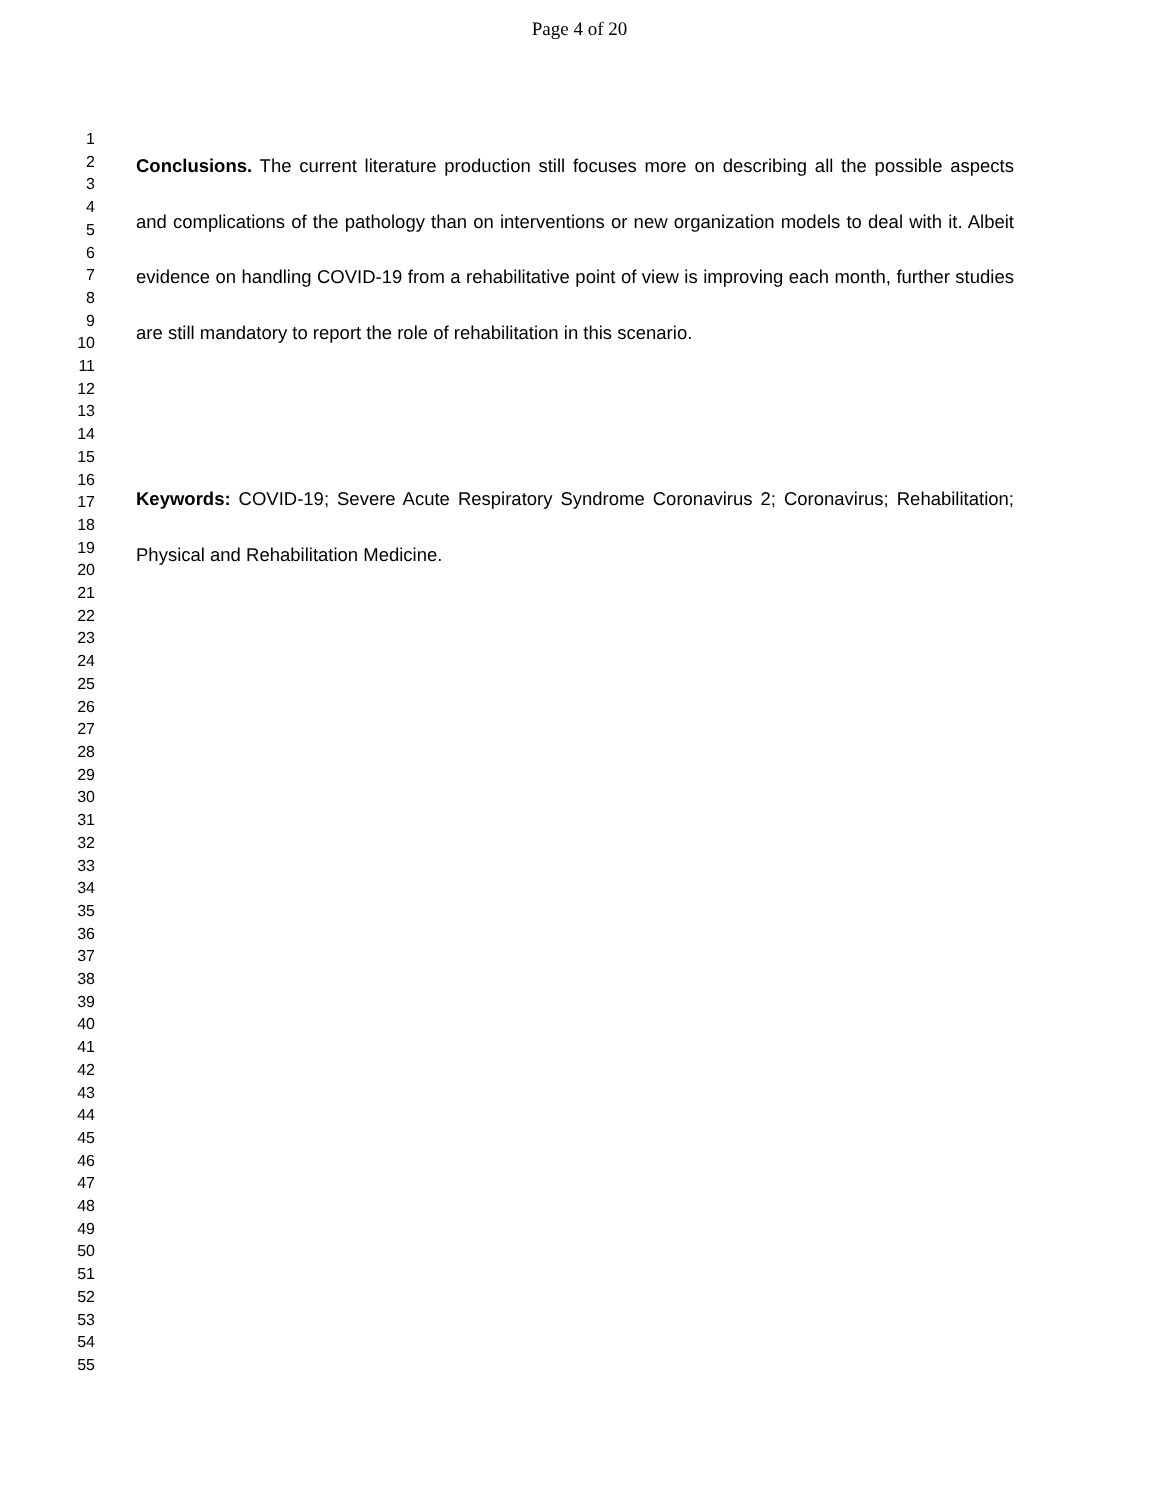Page 4 of 20
1
2
3
4
5
6
7
8
9
10
11
12
13
14
15
16
17
18
19
20
21
22
23
24
25
26
27
28
29
30
31
32
33
34
35
36
37
38
39
40
41
42
43
44
45
46
47
48
49
50
51
52
53
54
55
Conclusions. The current literature production still focuses more on describing all the possible aspects and complications of the pathology than on interventions or new organization models to deal with it. Albeit evidence on handling COVID-19 from a rehabilitative point of view is improving each month, further studies are still mandatory to report the role of rehabilitation in this scenario.
Keywords: COVID-19; Severe Acute Respiratory Syndrome Coronavirus 2; Coronavirus; Rehabilitation; Physical and Rehabilitation Medicine.